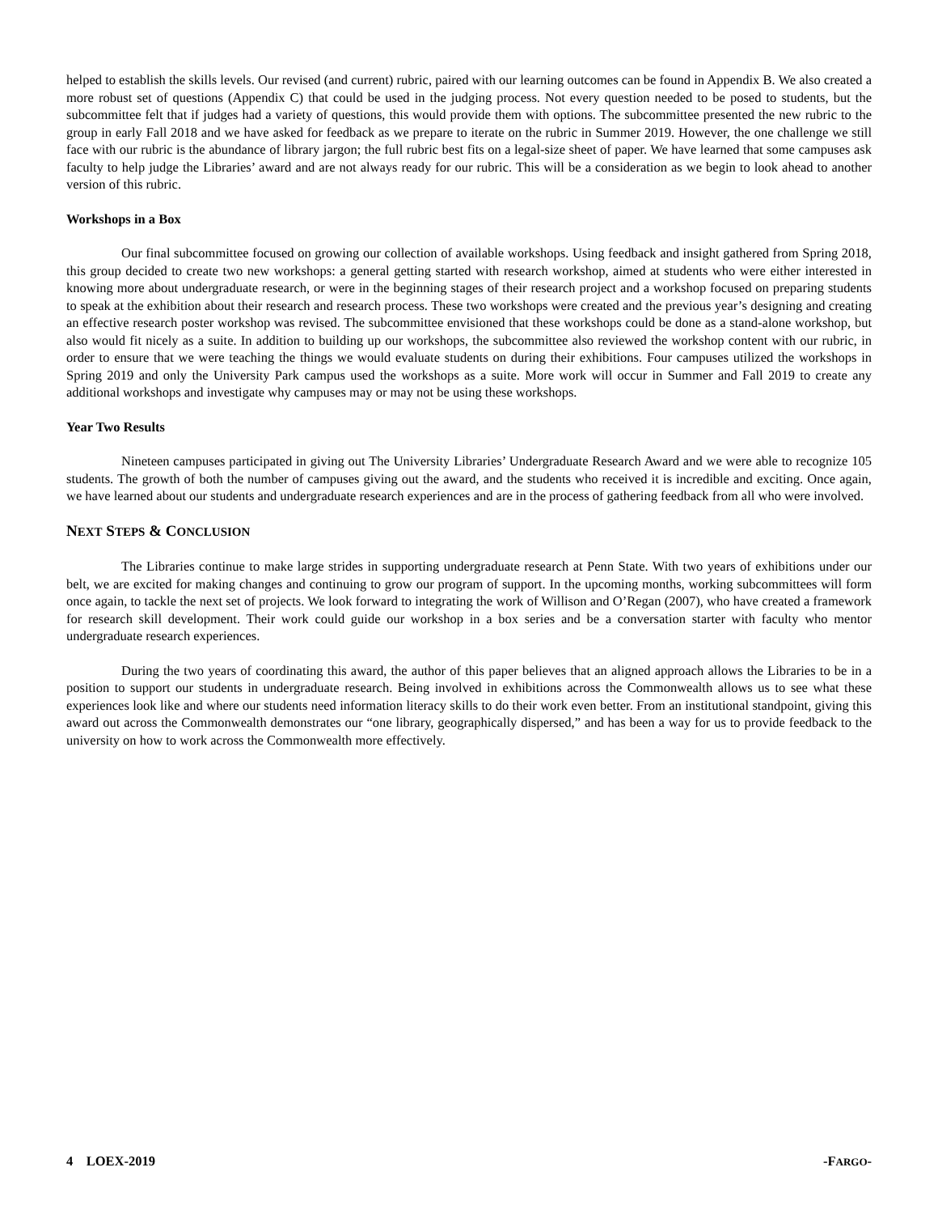helped to establish the skills levels. Our revised (and current) rubric, paired with our learning outcomes can be found in Appendix B. We also created a more robust set of questions (Appendix C) that could be used in the judging process. Not every question needed to be posed to students, but the subcommittee felt that if judges had a variety of questions, this would provide them with options. The subcommittee presented the new rubric to the group in early Fall 2018 and we have asked for feedback as we prepare to iterate on the rubric in Summer 2019. However, the one challenge we still face with our rubric is the abundance of library jargon; the full rubric best fits on a legal-size sheet of paper. We have learned that some campuses ask faculty to help judge the Libraries’ award and are not always ready for our rubric. This will be a consideration as we begin to look ahead to another version of this rubric.
Workshops in a Box
Our final subcommittee focused on growing our collection of available workshops. Using feedback and insight gathered from Spring 2018, this group decided to create two new workshops: a general getting started with research workshop, aimed at students who were either interested in knowing more about undergraduate research, or were in the beginning stages of their research project and a workshop focused on preparing students to speak at the exhibition about their research and research process. These two workshops were created and the previous year’s designing and creating an effective research poster workshop was revised. The subcommittee envisioned that these workshops could be done as a stand-alone workshop, but also would fit nicely as a suite. In addition to building up our workshops, the subcommittee also reviewed the workshop content with our rubric, in order to ensure that we were teaching the things we would evaluate students on during their exhibitions. Four campuses utilized the workshops in Spring 2019 and only the University Park campus used the workshops as a suite. More work will occur in Summer and Fall 2019 to create any additional workshops and investigate why campuses may or may not be using these workshops.
Year Two Results
Nineteen campuses participated in giving out The University Libraries’ Undergraduate Research Award and we were able to recognize 105 students. The growth of both the number of campuses giving out the award, and the students who received it is incredible and exciting. Once again, we have learned about our students and undergraduate research experiences and are in the process of gathering feedback from all who were involved.
NEXT STEPS & CONCLUSION
The Libraries continue to make large strides in supporting undergraduate research at Penn State. With two years of exhibitions under our belt, we are excited for making changes and continuing to grow our program of support. In the upcoming months, working subcommittees will form once again, to tackle the next set of projects. We look forward to integrating the work of Willison and O’Regan (2007), who have created a framework for research skill development. Their work could guide our workshop in a box series and be a conversation starter with faculty who mentor undergraduate research experiences.
During the two years of coordinating this award, the author of this paper believes that an aligned approach allows the Libraries to be in a position to support our students in undergraduate research. Being involved in exhibitions across the Commonwealth allows us to see what these experiences look like and where our students need information literacy skills to do their work even better. From an institutional standpoint, giving this award out across the Commonwealth demonstrates our “one library, geographically dispersed,” and has been a way for us to provide feedback to the university on how to work across the Commonwealth more effectively.
4 LOEX-2019 -FARGO-